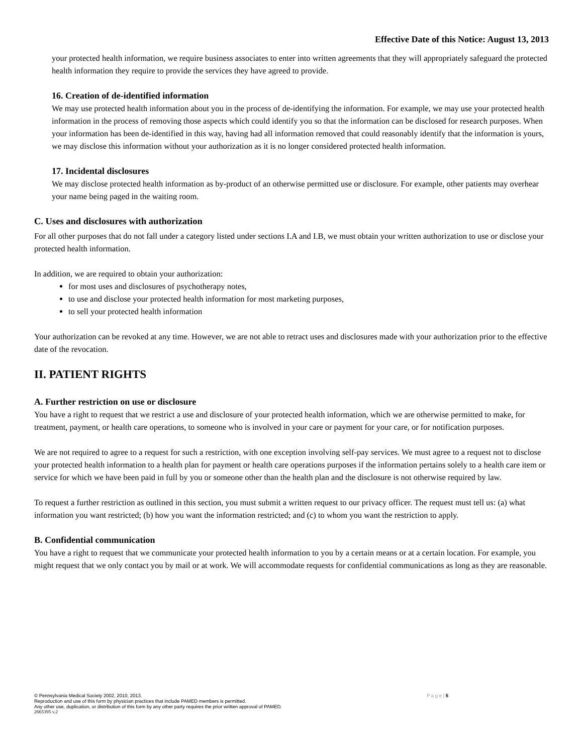Effective Date of this Notice: August 13, 2013
your protected health information, we require business associates to enter into written agreements that they will appropriately safeguard the protected health information they require to provide the services they have agreed to provide.
16. Creation of de-identified information
We may use protected health information about you in the process of de-identifying the information. For example, we may use your protected health information in the process of removing those aspects which could identify you so that the information can be disclosed for research purposes. When your information has been de-identified in this way, having had all information removed that could reasonably identify that the information is yours, we may disclose this information without your authorization as it is no longer considered protected health information.
17. Incidental disclosures
We may disclose protected health information as by-product of an otherwise permitted use or disclosure. For example, other patients may overhear your name being paged in the waiting room.
C. Uses and disclosures with authorization
For all other purposes that do not fall under a category listed under sections I.A and I.B, we must obtain your written authorization to use or disclose your protected health information.
In addition, we are required to obtain your authorization:
for most uses and disclosures of psychotherapy notes,
to use and disclose your protected health information for most marketing purposes,
to sell your protected health information
Your authorization can be revoked at any time. However, we are not able to retract uses and disclosures made with your authorization prior to the effective date of the revocation.
II. PATIENT RIGHTS
A. Further restriction on use or disclosure
You have a right to request that we restrict a use and disclosure of your protected health information, which we are otherwise permitted to make, for treatment, payment, or health care operations, to someone who is involved in your care or payment for your care, or for notification purposes.
We are not required to agree to a request for such a restriction, with one exception involving self-pay services. We must agree to a request not to disclose your protected health information to a health plan for payment or health care operations purposes if the information pertains solely to a health care item or service for which we have been paid in full by you or someone other than the health plan and the disclosure is not otherwise required by law.
To request a further restriction as outlined in this section, you must submit a written request to our privacy officer. The request must tell us: (a) what information you want restricted; (b) how you want the information restricted; and (c) to whom you want the restriction to apply.
B. Confidential communication
You have a right to request that we communicate your protected health information to you by a certain means or at a certain location. For example, you might request that we only contact you by mail or at work. We will accommodate requests for confidential communications as long as they are reasonable.
© Pennsylvania Medical Society 2002, 2010, 2013. P a g e | 5
Reproduction and use of this form by physician practices that include PAMED members is permitted.
Any other use, duplication, or distribution of this form by any other party requires the prior written approval of PAMED.
2665395 v.2